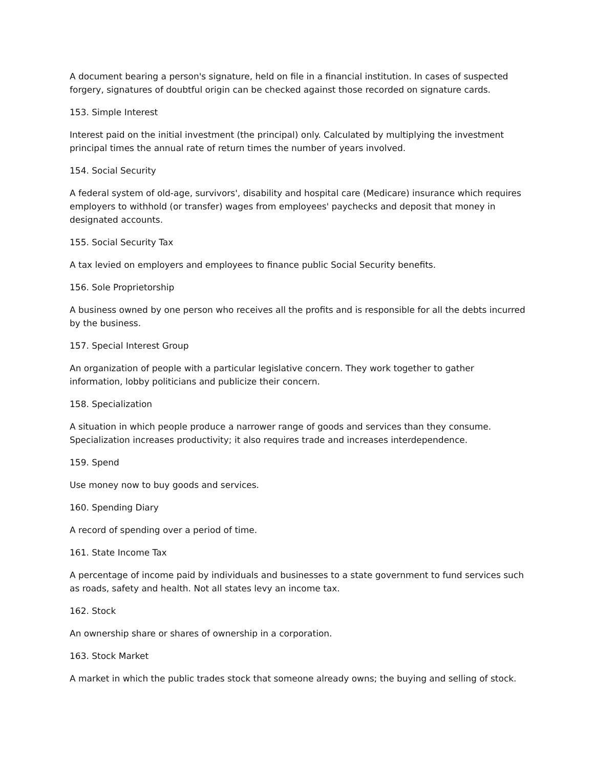A document bearing a person's signature, held on file in a financial institution. In cases of suspected forgery, signatures of doubtful origin can be checked against those recorded on signature cards.
153. Simple Interest
Interest paid on the initial investment (the principal) only. Calculated by multiplying the investment principal times the annual rate of return times the number of years involved.
154. Social Security
A federal system of old-age, survivors', disability and hospital care (Medicare) insurance which requires employers to withhold (or transfer) wages from employees' paychecks and deposit that money in designated accounts.
155. Social Security Tax
A tax levied on employers and employees to finance public Social Security benefits.
156. Sole Proprietorship
A business owned by one person who receives all the profits and is responsible for all the debts incurred by the business.
157. Special Interest Group
An organization of people with a particular legislative concern. They work together to gather information, lobby politicians and publicize their concern.
158. Specialization
A situation in which people produce a narrower range of goods and services than they consume. Specialization increases productivity; it also requires trade and increases interdependence.
159. Spend
Use money now to buy goods and services.
160. Spending Diary
A record of spending over a period of time.
161. State Income Tax
A percentage of income paid by individuals and businesses to a state government to fund services such as roads, safety and health. Not all states levy an income tax.
162. Stock
An ownership share or shares of ownership in a corporation.
163. Stock Market
A market in which the public trades stock that someone already owns; the buying and selling of stock.